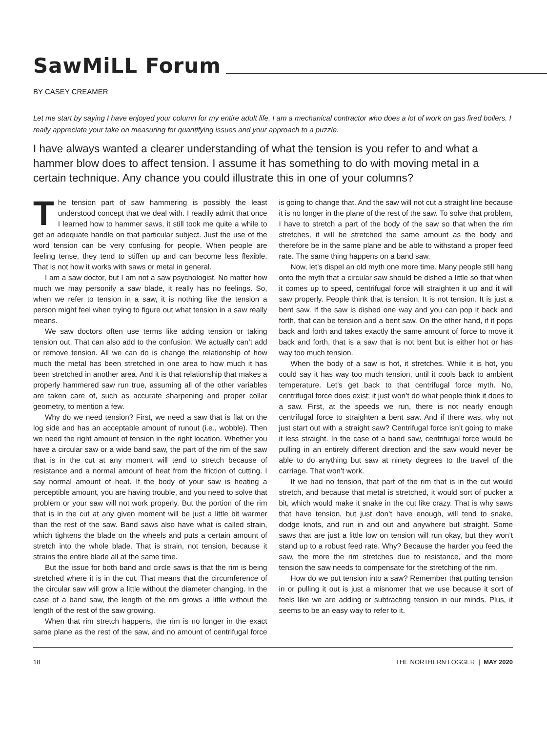SawMiLL Forum
BY CASEY CREAMER
Let me start by saying I have enjoyed your column for my entire adult life. I am a mechanical contractor who does a lot of work on gas fired boilers. I really appreciate your take on measuring for quantifying issues and your approach to a puzzle.
I have always wanted a clearer understanding of what the tension is you refer to and what a hammer blow does to affect tension. I assume it has something to do with moving metal in a certain technique. Any chance you could illustrate this in one of your columns?
The tension part of saw hammering is possibly the least understood concept that we deal with. I readily admit that once I learned how to hammer saws, it still took me quite a while to get an adequate handle on that particular subject. Just the use of the word tension can be very confusing for people. When people are feeling tense, they tend to stiffen up and can become less flexible. That is not how it works with saws or metal in general.
I am a saw doctor, but I am not a saw psychologist. No matter how much we may personify a saw blade, it really has no feelings. So, when we refer to tension in a saw, it is nothing like the tension a person might feel when trying to figure out what tension in a saw really means.
We saw doctors often use terms like adding tension or taking tension out. That can also add to the confusion. We actually can’t add or remove tension. All we can do is change the relationship of how much the metal has been stretched in one area to how much it has been stretched in another area. And it is that relationship that makes a properly hammered saw run true, assuming all of the other variables are taken care of, such as accurate sharpening and proper collar geometry, to mention a few.
Why do we need tension? First, we need a saw that is flat on the log side and has an acceptable amount of runout (i.e., wobble). Then we need the right amount of tension in the right location. Whether you have a circular saw or a wide band saw, the part of the rim of the saw that is in the cut at any moment will tend to stretch because of resistance and a normal amount of heat from the friction of cutting. I say normal amount of heat. If the body of your saw is heating a perceptible amount, you are having trouble, and you need to solve that problem or your saw will not work properly. But the portion of the rim that is in the cut at any given moment will be just a little bit warmer than the rest of the saw. Band saws also have what is called strain, which tightens the blade on the wheels and puts a certain amount of stretch into the whole blade. That is strain, not tension, because it strains the entire blade all at the same time.
But the issue for both band and circle saws is that the rim is being stretched where it is in the cut. That means that the circumference of the circular saw will grow a little without the diameter changing. In the case of a band saw, the length of the rim grows a little without the length of the rest of the saw growing.
When that rim stretch happens, the rim is no longer in the exact same plane as the rest of the saw, and no amount of centrifugal force is going to change that. And the saw will not cut a straight line because it is no longer in the plane of the rest of the saw. To solve that problem, I have to stretch a part of the body of the saw so that when the rim stretches, it will be stretched the same amount as the body and therefore be in the same plane and be able to withstand a proper feed rate. The same thing happens on a band saw.
Now, let’s dispel an old myth one more time. Many people still hang onto the myth that a circular saw should be dished a little so that when it comes up to speed, centrifugal force will straighten it up and it will saw properly. People think that is tension. It is not tension. It is just a bent saw. If the saw is dished one way and you can pop it back and forth, that can be tension and a bent saw. On the other hand, if it pops back and forth and takes exactly the same amount of force to move it back and forth, that is a saw that is not bent but is either hot or has way too much tension.
When the body of a saw is hot, it stretches. While it is hot, you could say it has way too much tension, until it cools back to ambient temperature. Let’s get back to that centrifugal force myth. No, centrifugal force does exist; it just won’t do what people think it does to a saw. First, at the speeds we run, there is not nearly enough centrifugal force to straighten a bent saw. And if there was, why not just start out with a straight saw? Centrifugal force isn’t going to make it less straight. In the case of a band saw, centrifugal force would be pulling in an entirely different direction and the saw would never be able to do anything but saw at ninety degrees to the travel of the carriage. That won’t work.
If we had no tension, that part of the rim that is in the cut would stretch, and because that metal is stretched, it would sort of pucker a bit, which would make it snake in the cut like crazy. That is why saws that have tension, but just don’t have enough, will tend to snake, dodge knots, and run in and out and anywhere but straight. Some saws that are just a little low on tension will run okay, but they won’t stand up to a robust feed rate. Why? Because the harder you feed the saw, the more the rim stretches due to resistance, and the more tension the saw needs to compensate for the stretching of the rim.
How do we put tension into a saw? Remember that putting tension in or pulling it out is just a misnomer that we use because it sort of feels like we are adding or subtracting tension in our minds. Plus, it seems to be an easy way to refer to it.
18 THE NORTHERN LOGGER | MAY 2020